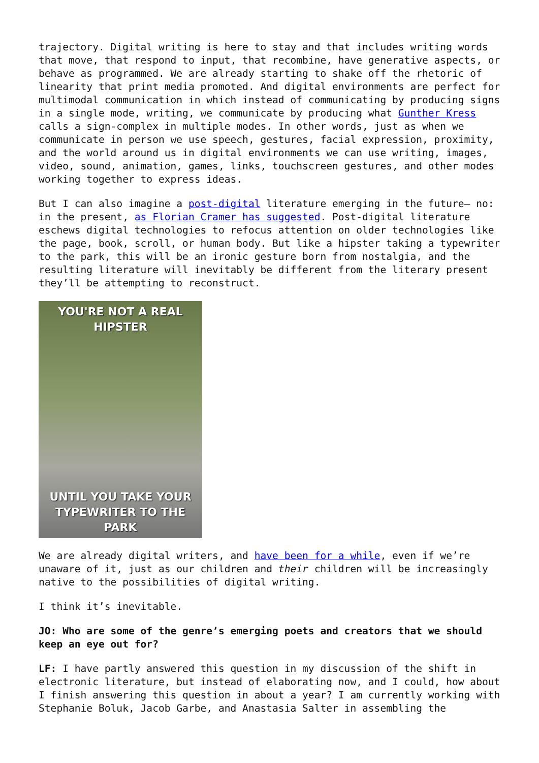trajectory. Digital writing is here to stay and that includes writing words that move, that respond to input, that recombine, have generative aspects, or behave as programmed. We are already starting to shake off the rhetoric of linearity that print media promoted. And digital environments are perfect for multimodal communication in which instead of communicating by producing signs in a single mode, writing, we communicate by producing what Gunther Kress calls a sign-complex in multiple modes. In other words, just as when we communicate in person we use speech, gestures, facial expression, proximity, and the world around us in digital environments we can use writing, images, video, sound, animation, games, links, touchscreen gestures, and other modes working together to express ideas.
But I can also imagine a post-digital literature emerging in the future— no: in the present, as Florian Cramer has suggested. Post-digital literature eschews digital technologies to refocus attention on older technologies like the page, book, scroll, or human body. But like a hipster taking a typewriter to the park, this will be an ironic gesture born from nostalgia, and the resulting literature will inevitably be different from the literary present they’ll be attempting to reconstruct.
YOU'RE NOT A REAL HIPSTER
UNTIL YOU TAKE YOUR
TYPEWRITER TO THE PARK
We are already digital writers, and have been for a while, even if we’re unaware of it, just as our children and their children will be increasingly native to the possibilities of digital writing.
I think it’s inevitable.
JO: Who are some of the genre’s emerging poets and creators that we should keep an eye out for?
LF: I have partly answered this question in my discussion of the shift in electronic literature, but instead of elaborating now, and I could, how about I finish answering this question in about a year? I am currently working with Stephanie Boluk, Jacob Garbe, and Anastasia Salter in assembling the